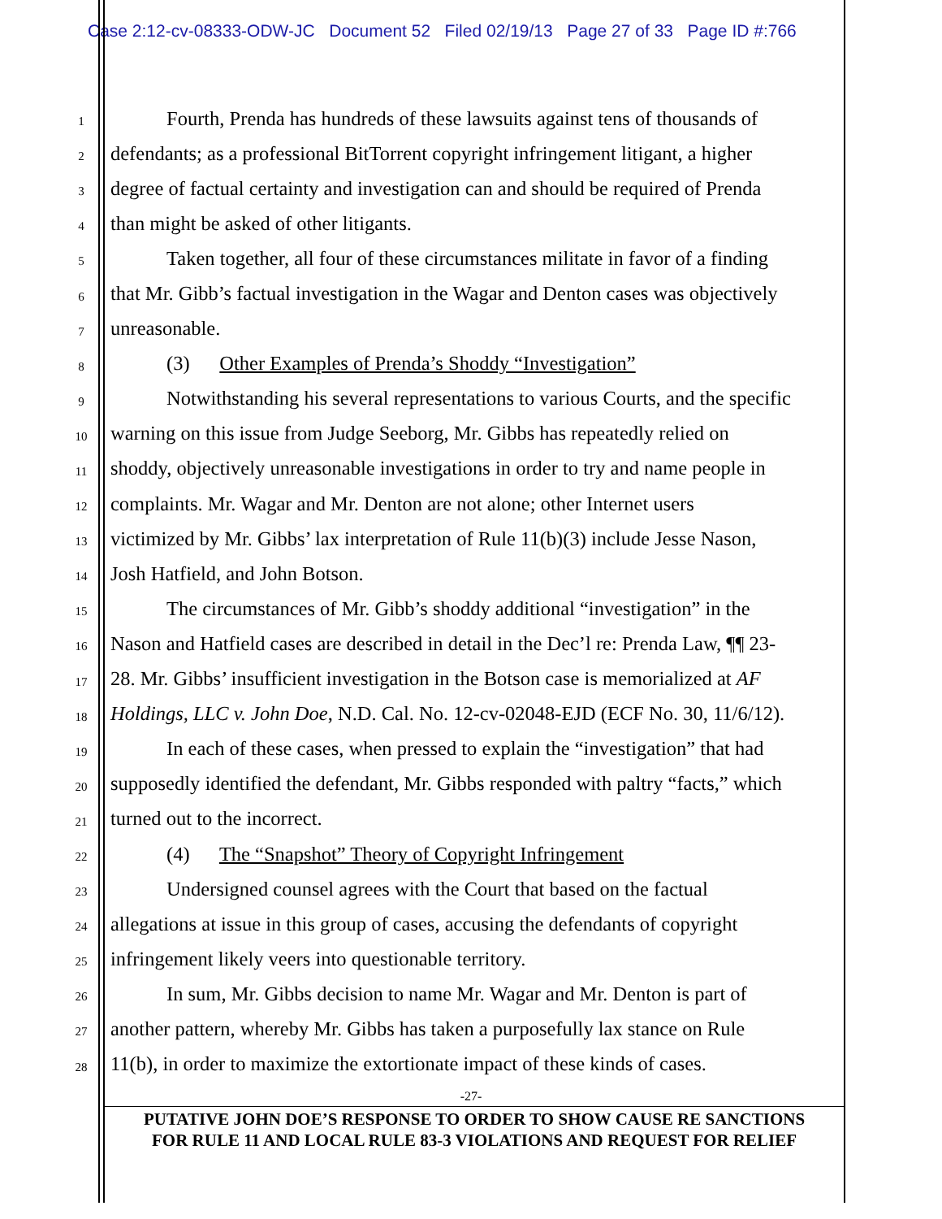Case 2:12-cv-08333-ODW-JC Document 52 Filed 02/19/13 Page 27 of 33 Page ID #:766
1 Fourth, Prenda has hundreds of these lawsuits against tens of thousands of
2 defendants; as a professional BitTorrent copyright infringement litigant, a higher
3 degree of factual certainty and investigation can and should be required of Prenda
4 than might be asked of other litigants.
5 Taken together, all four of these circumstances militate in favor of a finding
6 that Mr. Gibb’s factual investigation in the Wagar and Denton cases was objectively
7 unreasonable.
8 (3) Other Examples of Prenda’s Shoddy “Investigation”
9 Notwithstanding his several representations to various Courts, and the specific
10 warning on this issue from Judge Seeborg, Mr. Gibbs has repeatedly relied on
11 shoddy, objectively unreasonable investigations in order to try and name people in
12 complaints. Mr. Wagar and Mr. Denton are not alone; other Internet users
13 victimized by Mr. Gibbs’ lax interpretation of Rule 11(b)(3) include Jesse Nason,
14 Josh Hatfield, and John Botson.
15 The circumstances of Mr. Gibb’s shoddy additional “investigation” in the
16 Nason and Hatfield cases are described in detail in the Dec’l re: Prenda Law, ¶¶ 23-
17 28. Mr. Gibbs’ insufficient investigation in the Botson case is memorialized at AF
18 Holdings, LLC v. John Doe, N.D. Cal. No. 12-cv-02048-EJD (ECF No. 30, 11/6/12).
19 In each of these cases, when pressed to explain the “investigation” that had
20 supposedly identified the defendant, Mr. Gibbs responded with paltry “facts,” which
21 turned out to the incorrect.
22 (4) The “Snapshot” Theory of Copyright Infringement
23 Undersigned counsel agrees with the Court that based on the factual
24 allegations at issue in this group of cases, accusing the defendants of copyright
25 infringement likely veers into questionable territory.
26 In sum, Mr. Gibbs decision to name Mr. Wagar and Mr. Denton is part of
27 another pattern, whereby Mr. Gibbs has taken a purposefully lax stance on Rule
28 11(b), in order to maximize the extortionate impact of these kinds of cases.
-27-
PUTATIVE JOHN DOE’S RESPONSE TO ORDER TO SHOW CAUSE RE SANCTIONS
FOR RULE 11 AND LOCAL RULE 83-3 VIOLATIONS AND REQUEST FOR RELIEF